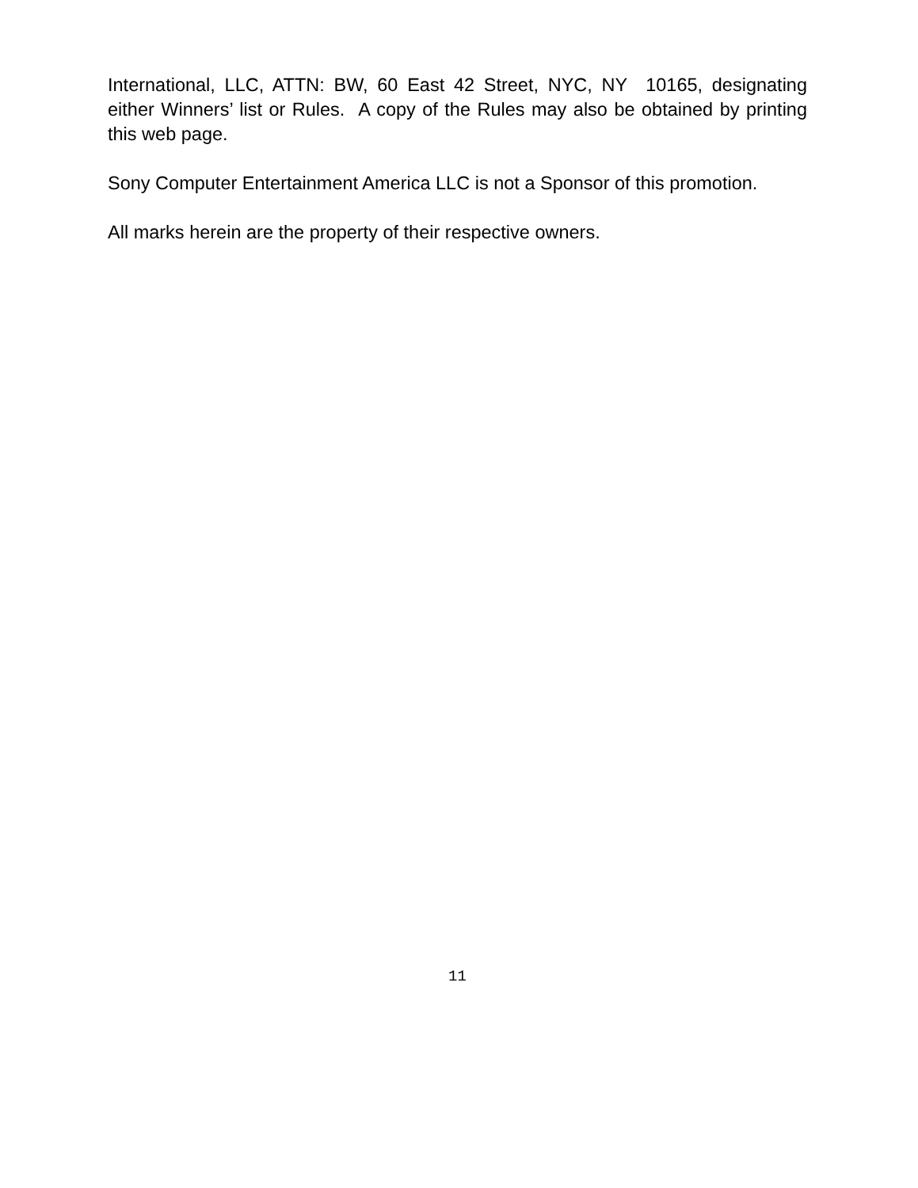International, LLC, ATTN: BW, 60 East 42 Street, NYC, NY 10165, designating either Winners’ list or Rules. A copy of the Rules may also be obtained by printing this web page.
Sony Computer Entertainment America LLC is not a Sponsor of this promotion.
All marks herein are the property of their respective owners.
11